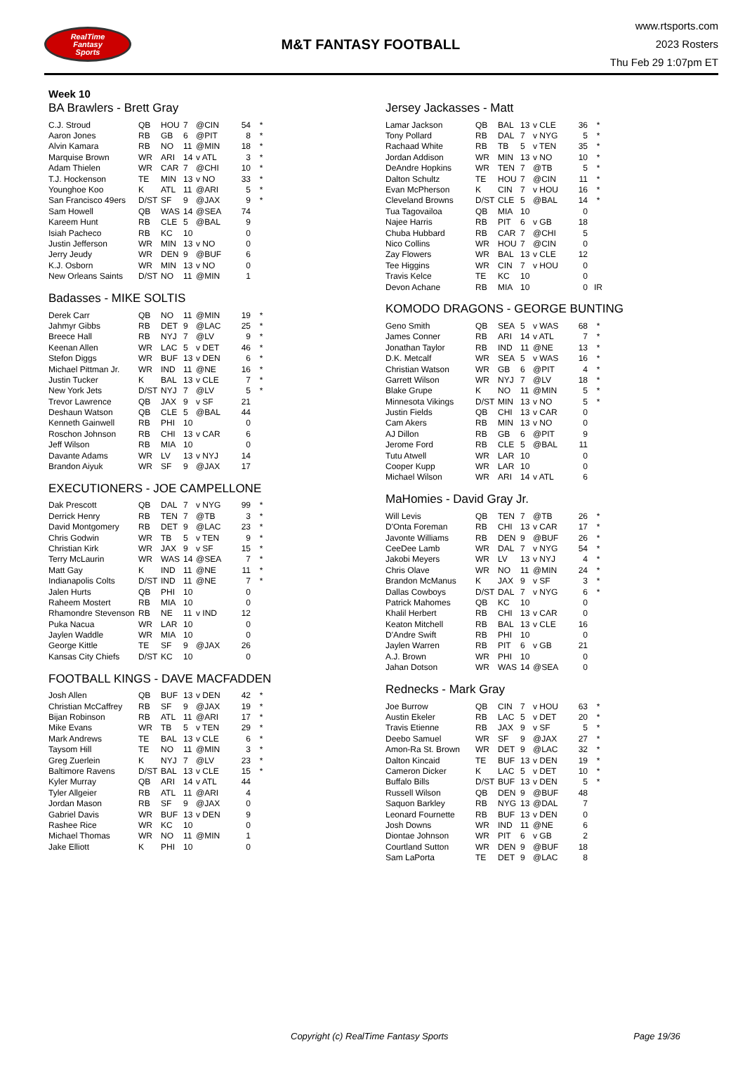RealTime
Fantasy
Sports
M&T FANTASY FOOTBALL
www.rtsports.com
2023 Rosters
Thu Feb 29 1:07pm ET
Week 10
BA Brawlers - Brett Gray
| C.J. Stroud | QB | HOU | 7 | @CIN | 54 | * |
| Aaron Jones | RB | GB | 6 | @PIT | 8 | * |
| Alvin Kamara | RB | NO | 11 | @MIN | 18 | * |
| Marquise Brown | WR | ARI | 14 | v ATL | 3 | * |
| Adam Thielen | WR | CAR | 7 | @CHI | 10 | * |
| T.J. Hockenson | TE | MIN | 13 | v NO | 33 | * |
| Younghoe Koo | K | ATL | 11 | @ARI | 5 | * |
| San Francisco 49ers | D/ST | SF | 9 | @JAX | 9 | * |
| Sam Howell | QB | WAS | 14 | @SEA | 74 | |
| Kareem Hunt | RB | CLE | 5 | @BAL | 9 | |
| Isiah Pacheco | RB | KC | 10 | | 0 | |
| Justin Jefferson | WR | MIN | 13 | v NO | 0 | |
| Jerry Jeudy | WR | DEN | 9 | @BUF | 6 | |
| K.J. Osborn | WR | MIN | 13 | v NO | 0 | |
| New Orleans Saints | D/ST | NO | 11 | @MIN | 1 | |
Badasses - MIKE SOLTIS
| Derek Carr | QB | NO | 11 | @MIN | 19 | * |
| Jahmyr Gibbs | RB | DET | 9 | @LAC | 25 | * |
| Breece Hall | RB | NYJ | 7 | @LV | 9 | * |
| Keenan Allen | WR | LAC | 5 | v DET | 46 | * |
| Stefon Diggs | WR | BUF | 13 | v DEN | 6 | * |
| Michael Pittman Jr. | WR | IND | 11 | @NE | 16 | * |
| Justin Tucker | K | BAL | 13 | v CLE | 7 | * |
| New York Jets | D/ST | NYJ | 7 | @LV | 5 | * |
| Trevor Lawrence | QB | JAX | 9 | v SF | 21 | |
| Deshaun Watson | QB | CLE | 5 | @BAL | 44 | |
| Kenneth Gainwell | RB | PHI | 10 | | 0 | |
| Roschon Johnson | RB | CHI | 13 | v CAR | 6 | |
| Jeff Wilson | RB | MIA | 10 | | 0 | |
| Davante Adams | WR | LV | 13 | v NYJ | 14 | |
| Brandon Aiyuk | WR | SF | 9 | @JAX | 17 | |
EXECUTIONERS - JOE CAMPELLONE
| Dak Prescott | QB | DAL | 7 | v NYG | 99 | * |
| Derrick Henry | RB | TEN | 7 | @TB | 3 | * |
| David Montgomery | RB | DET | 9 | @LAC | 23 | * |
| Chris Godwin | WR | TB | 5 | v TEN | 9 | * |
| Christian Kirk | WR | JAX | 9 | v SF | 15 | * |
| Terry McLaurin | WR | WAS | 14 | @SEA | 7 | * |
| Matt Gay | K | IND | 11 | @NE | 11 | * |
| Indianapolis Colts | D/ST | IND | 11 | @NE | 7 | * |
| Jalen Hurts | QB | PHI | 10 | | 0 | |
| Raheem Mostert | RB | MIA | 10 | | 0 | |
| Rhamondre Stevenson | RB | NE | 11 | v IND | 12 | |
| Puka Nacua | WR | LAR | 10 | | 0 | |
| Jaylen Waddle | WR | MIA | 10 | | 0 | |
| George Kittle | TE | SF | 9 | @JAX | 26 | |
| Kansas City Chiefs | D/ST | KC | 10 | | 0 | |
FOOTBALL KINGS - DAVE MACFADDEN
| Josh Allen | QB | BUF | 13 | v DEN | 42 | * |
| Christian McCaffrey | RB | SF | 9 | @JAX | 19 | * |
| Bijan Robinson | RB | ATL | 11 | @ARI | 17 | * |
| Mike Evans | WR | TB | 5 | v TEN | 29 | * |
| Mark Andrews | TE | BAL | 13 | v CLE | 6 | * |
| Taysom Hill | TE | NO | 11 | @MIN | 3 | * |
| Greg Zuerlein | K | NYJ | 7 | @LV | 23 | * |
| Baltimore Ravens | D/ST | BAL | 13 | v CLE | 15 | * |
| Kyler Murray | QB | ARI | 14 | v ATL | 44 | |
| Tyler Allgeier | RB | ATL | 11 | @ARI | 4 | |
| Jordan Mason | RB | SF | 9 | @JAX | 0 | |
| Gabriel Davis | WR | BUF | 13 | v DEN | 9 | |
| Rashee Rice | WR | KC | 10 | | 0 | |
| Michael Thomas | WR | NO | 11 | @MIN | 1 | |
| Jake Elliott | K | PHI | 10 | | 0 | |
Jersey Jackasses - Matt
| Lamar Jackson | QB | BAL | 13 | v CLE | 36 | * |
| Tony Pollard | RB | DAL | 7 | v NYG | 5 | * |
| Rachaad White | RB | TB | 5 | v TEN | 35 | * |
| Jordan Addison | WR | MIN | 13 | v NO | 10 | * |
| DeAndre Hopkins | WR | TEN | 7 | @TB | 5 | * |
| Dalton Schultz | TE | HOU | 7 | @CIN | 11 | * |
| Evan McPherson | K | CIN | 7 | v HOU | 16 | * |
| Cleveland Browns | D/ST | CLE | 5 | @BAL | 14 | * |
| Tua Tagovailoa | QB | MIA | 10 | | 0 | |
| Najee Harris | RB | PIT | 6 | v GB | 18 | |
| Chuba Hubbard | RB | CAR | 7 | @CHI | 5 | |
| Nico Collins | WR | HOU | 7 | @CIN | 0 | |
| Zay Flowers | WR | BAL | 13 | v CLE | 12 | |
| Tee Higgins | WR | CIN | 7 | v HOU | 0 | |
| Travis Kelce | TE | KC | 10 | | 0 | |
| Devon Achane | RB | MIA | 10 | | 0 | IR |
KOMODO DRAGONS - GEORGE BUNTING
| Geno Smith | QB | SEA | 5 | v WAS | 68 | * |
| James Conner | RB | ARI | 14 | v ATL | 7 | * |
| Jonathan Taylor | RB | IND | 11 | @NE | 13 | * |
| D.K. Metcalf | WR | SEA | 5 | v WAS | 16 | * |
| Christian Watson | WR | GB | 6 | @PIT | 4 | * |
| Garrett Wilson | WR | NYJ | 7 | @LV | 18 | * |
| Blake Grupe | K | NO | 11 | @MIN | 5 | * |
| Minnesota Vikings | D/ST | MIN | 13 | v NO | 5 | * |
| Justin Fields | QB | CHI | 13 | v CAR | 0 | |
| Cam Akers | RB | MIN | 13 | v NO | 0 | |
| AJ Dillon | RB | GB | 6 | @PIT | 9 | |
| Jerome Ford | RB | CLE | 5 | @BAL | 11 | |
| Tutu Atwell | WR | LAR | 10 | | 0 | |
| Cooper Kupp | WR | LAR | 10 | | 0 | |
| Michael Wilson | WR | ARI | 14 | v ATL | 6 | |
MaHomies - David Gray Jr.
| Will Levis | QB | TEN | 7 | @TB | 26 | * |
| D'Onta Foreman | RB | CHI | 13 | v CAR | 17 | * |
| Javonte Williams | RB | DEN | 9 | @BUF | 26 | * |
| CeeDee Lamb | WR | DAL | 7 | v NYG | 54 | * |
| Jakobi Meyers | WR | LV | 13 | v NYJ | 4 | * |
| Chris Olave | WR | NO | 11 | @MIN | 24 | * |
| Brandon McManus | K | JAX | 9 | v SF | 3 | * |
| Dallas Cowboys | D/ST | DAL | 7 | v NYG | 6 | * |
| Patrick Mahomes | QB | KC | 10 | | 0 | |
| Khalil Herbert | RB | CHI | 13 | v CAR | 0 | |
| Keaton Mitchell | RB | BAL | 13 | v CLE | 16 | |
| D'Andre Swift | RB | PHI | 10 | | 0 | |
| Jaylen Warren | RB | PIT | 6 | v GB | 21 | |
| A.J. Brown | WR | PHI | 10 | | 0 | |
| Jahan Dotson | WR | WAS | 14 | @SEA | 0 | |
Rednecks - Mark Gray
| Joe Burrow | QB | CIN | 7 | v HOU | 63 | * |
| Austin Ekeler | RB | LAC | 5 | v DET | 20 | * |
| Travis Etienne | RB | JAX | 9 | v SF | 5 | * |
| Deebo Samuel | WR | SF | 9 | @JAX | 27 | * |
| Amon-Ra St. Brown | WR | DET | 9 | @LAC | 32 | * |
| Dalton Kincaid | TE | BUF | 13 | v DEN | 19 | * |
| Cameron Dicker | K | LAC | 5 | v DET | 10 | * |
| Buffalo Bills | D/ST | BUF | 13 | v DEN | 5 | * |
| Russell Wilson | QB | DEN | 9 | @BUF | 48 | |
| Saquon Barkley | RB | NYG | 13 | @DAL | 7 | |
| Leonard Fournette | RB | BUF | 13 | v DEN | 0 | |
| Josh Downs | WR | IND | 11 | @NE | 6 | |
| Diontae Johnson | WR | PIT | 6 | v GB | 2 | |
| Courtland Sutton | WR | DEN | 9 | @BUF | 18 | |
| Sam LaPorta | TE | DET | 9 | @LAC | 8 | |
Copyright (c) RealTime Fantasy Sports Page 19/36